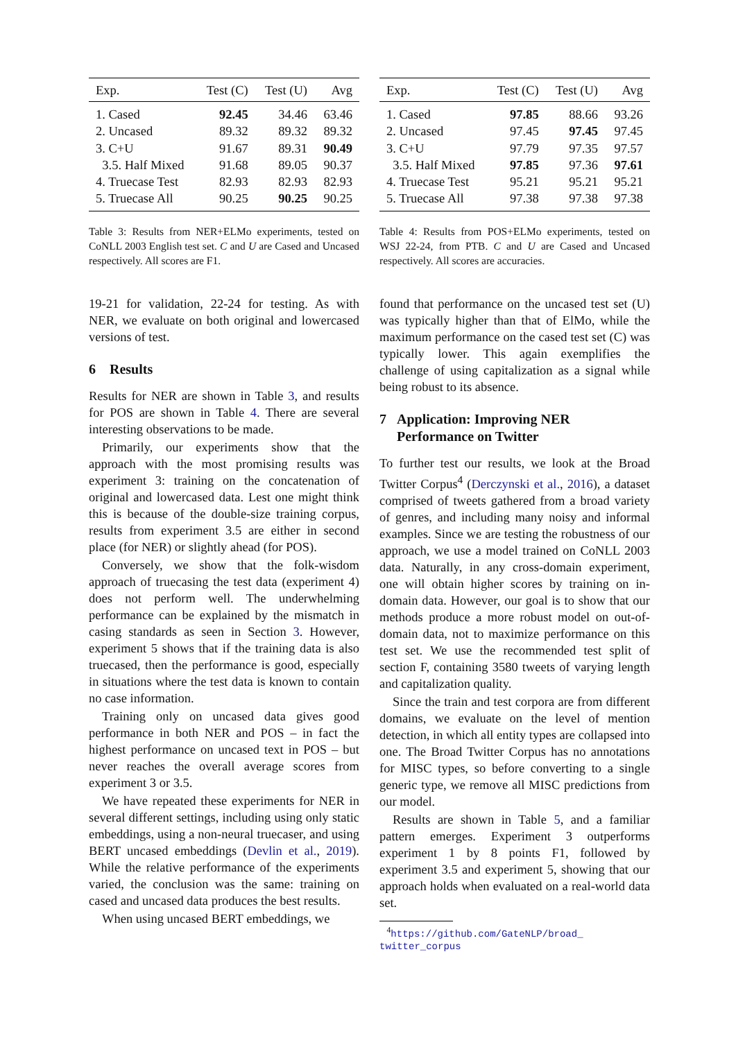| Exp. | Test (C) | Test (U) | Avg |
| --- | --- | --- | --- |
| 1. Cased | 92.45 | 34.46 | 63.46 |
| 2. Uncased | 89.32 | 89.32 | 89.32 |
| 3. C+U | 91.67 | 89.31 | 90.49 |
| 3.5. Half Mixed | 91.68 | 89.05 | 90.37 |
| 4. Truecase Test | 82.93 | 82.93 | 82.93 |
| 5. Truecase All | 90.25 | 90.25 | 90.25 |
Table 3: Results from NER+ELMo experiments, tested on CoNLL 2003 English test set. C and U are Cased and Uncased respectively. All scores are F1.
19-21 for validation, 22-24 for testing. As with NER, we evaluate on both original and lowercased versions of test.
6 Results
Results for NER are shown in Table 3, and results for POS are shown in Table 4. There are several interesting observations to be made.
Primarily, our experiments show that the approach with the most promising results was experiment 3: training on the concatenation of original and lowercased data. Lest one might think this is because of the double-size training corpus, results from experiment 3.5 are either in second place (for NER) or slightly ahead (for POS).
Conversely, we show that the folk-wisdom approach of truecasing the test data (experiment 4) does not perform well. The underwhelming performance can be explained by the mismatch in casing standards as seen in Section 3. However, experiment 5 shows that if the training data is also truecased, then the performance is good, especially in situations where the test data is known to contain no case information.
Training only on uncased data gives good performance in both NER and POS – in fact the highest performance on uncased text in POS – but never reaches the overall average scores from experiment 3 or 3.5.
We have repeated these experiments for NER in several different settings, including using only static embeddings, using a non-neural truecaser, and using BERT uncased embeddings (Devlin et al., 2019). While the relative performance of the experiments varied, the conclusion was the same: training on cased and uncased data produces the best results.
When using uncased BERT embeddings, we
| Exp. | Test (C) | Test (U) | Avg |
| --- | --- | --- | --- |
| 1. Cased | 97.85 | 88.66 | 93.26 |
| 2. Uncased | 97.45 | 97.45 | 97.45 |
| 3. C+U | 97.79 | 97.35 | 97.57 |
| 3.5. Half Mixed | 97.85 | 97.36 | 97.61 |
| 4. Truecase Test | 95.21 | 95.21 | 95.21 |
| 5. Truecase All | 97.38 | 97.38 | 97.38 |
Table 4: Results from POS+ELMo experiments, tested on WSJ 22-24, from PTB. C and U are Cased and Uncased respectively. All scores are accuracies.
found that performance on the uncased test set (U) was typically higher than that of ElMo, while the maximum performance on the cased test set (C) was typically lower. This again exemplifies the challenge of using capitalization as a signal while being robust to its absence.
7 Application: Improving NER
Performance on Twitter
To further test our results, we look at the Broad Twitter Corpus<sup>4</sup> (Derczynski et al., 2016), a dataset comprised of tweets gathered from a broad variety of genres, and including many noisy and informal examples. Since we are testing the robustness of our approach, we use a model trained on CoNLL 2003 data. Naturally, in any cross-domain experiment, one will obtain higher scores by training on in-domain data. However, our goal is to show that our methods produce a more robust model on out-of-domain data, not to maximize performance on this test set. We use the recommended test split of section F, containing 3580 tweets of varying length and capitalization quality.
Since the train and test corpora are from different domains, we evaluate on the level of mention detection, in which all entity types are collapsed into one. The Broad Twitter Corpus has no annotations for MISC types, so before converting to a single generic type, we remove all MISC predictions from our model.
Results are shown in Table 5, and a familiar pattern emerges. Experiment 3 outperforms experiment 1 by 8 points F1, followed by experiment 3.5 and experiment 5, showing that our approach holds when evaluated on a real-world data set.
<sup>4</sup> https://github.com/GateNLP/broad_
twitter_corpus